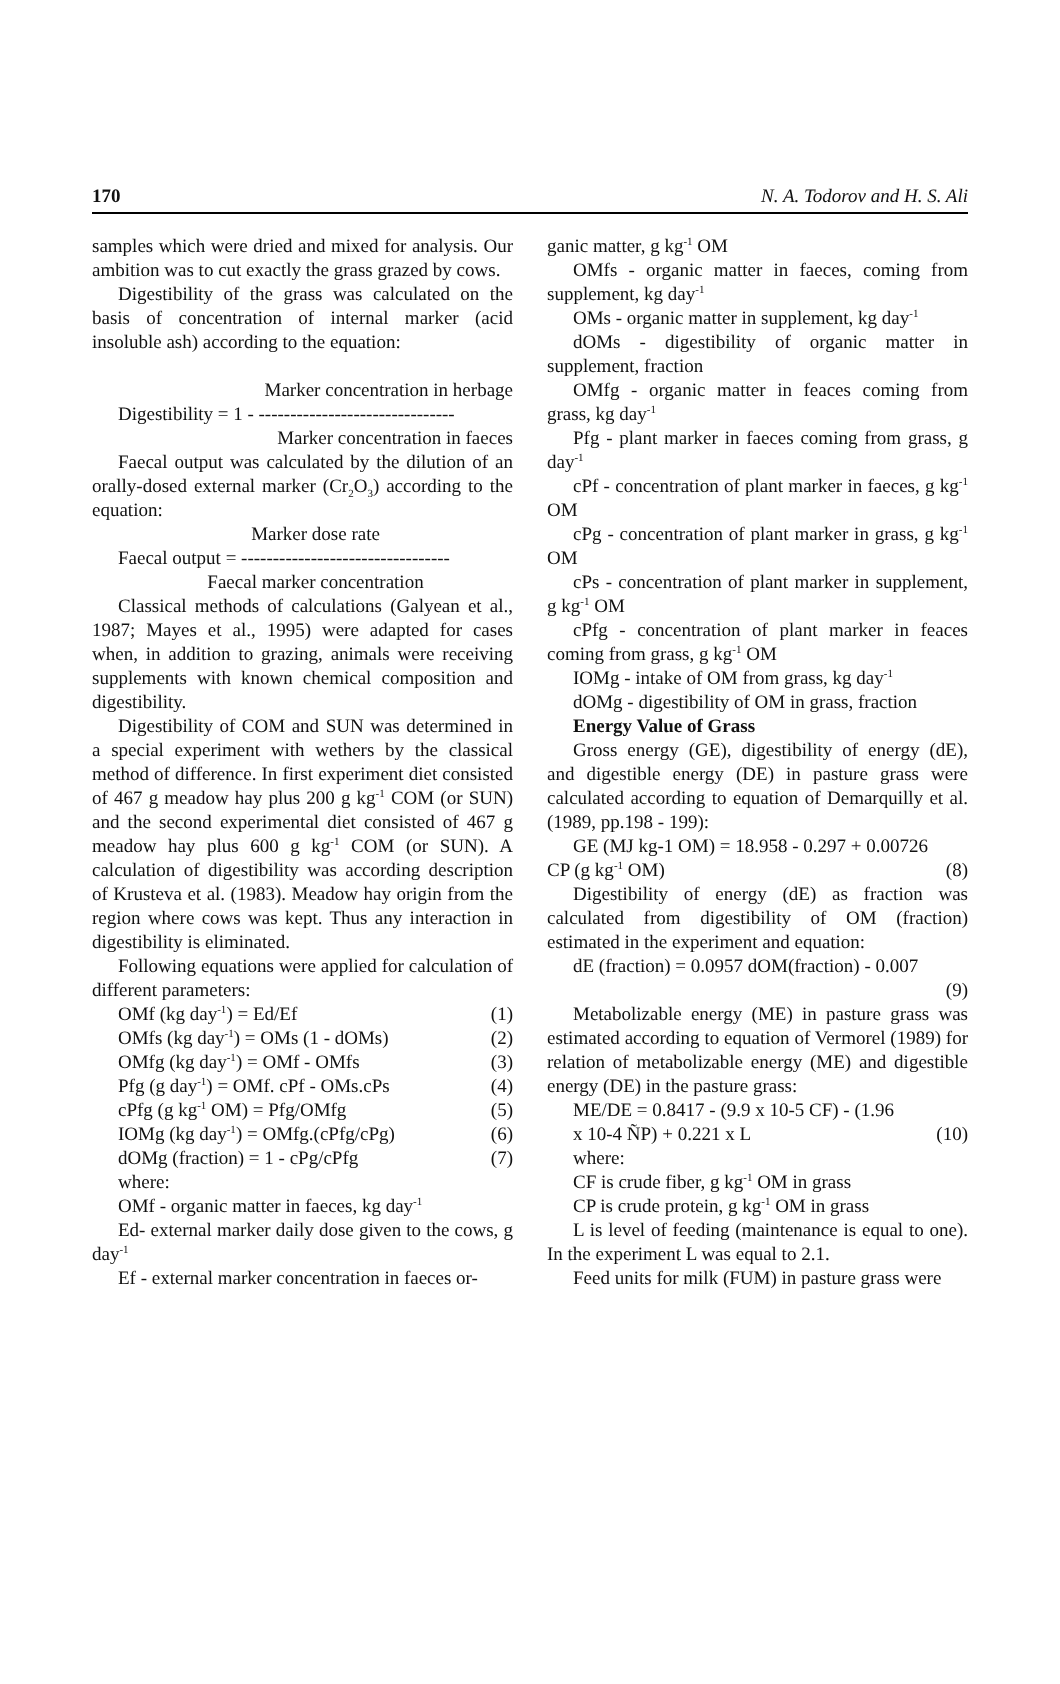170 N. A. Todorov and H. S. Ali
samples which were dried and mixed for analysis. Our ambition was to cut exactly the grass grazed by cows.
Digestibility of the grass was calculated on the basis of concentration of internal marker (acid insoluble ash) according to the equation:
Marker concentration in herbage
Digestibility = 1 - -------------------------------
Marker concentration in faeces
Faecal output was calculated by the dilution of an orally-dosed external marker (Cr<sub>2</sub>O<sub>3</sub>) according to the equation:
Marker dose rate
Faecal output = ---------------------------------
Faecal marker concentration
Classical methods of calculations (Galyean et al., 1987; Mayes et al., 1995) were adapted for cases when, in addition to grazing, animals were receiving supplements with known chemical composition and digestibility.
Digestibility of COM and SUN was determined in a special experiment with wethers by the classical method of difference. In first experiment diet consisted of 467 g meadow hay plus 200 g kg<sup>-1</sup> COM (or SUN) and the second experimental diet consisted of 467 g meadow hay plus 600 g kg<sup>-1</sup> COM (or SUN). A calculation of digestibility was according description of Krusteva et al. (1983). Meadow hay origin from the region where cows was kept. Thus any interaction in digestibility is eliminated.
Following equations were applied for calculation of different parameters:
OMf (kg day<sup>-1</sup>) = Ed/Ef (1)
OMfs (kg day<sup>-1</sup>) = OMs (1 - dOMs) (2)
OMfg (kg day<sup>-1</sup>) = OMf - OMfs (3)
Pfg (g day<sup>-1</sup>) = OMf. cPf - OMs.cPs (4)
cPfg (g kg<sup>-1</sup> OM) = Pfg/OMfg (5)
IOMg (kg day<sup>-1</sup>) = OMfg.(cPfg/cPg) (6)
dOMg (fraction) = 1 - cPg/cPfg (7)
where:
OMf - organic matter in faeces, kg day<sup>-1</sup>
Ed- external marker daily dose given to the cows, g day<sup>-1</sup>
Ef - external marker concentration in faeces or-
ganic matter, g kg<sup>-1</sup> OM
OMfs - organic matter in faeces, coming from supplement, kg day<sup>-1</sup>
OMs - organic matter in supplement, kg day<sup>-1</sup>
dOMs - digestibility of organic matter in supplement, fraction
OMfg - organic matter in feaces coming from grass, kg day<sup>-1</sup>
Pfg - plant marker in faeces coming from grass, g day<sup>-1</sup>
cPf - concentration of plant marker in faeces, g kg<sup>-1</sup> OM
cPg - concentration of plant marker in grass, g kg<sup>-1</sup> OM
cPs - concentration of plant marker in supplement, g kg<sup>-1</sup> OM
cPfg - concentration of plant marker in feaces coming from grass, g kg<sup>-1</sup> OM
IOMg - intake of OM from grass, kg day<sup>-1</sup>
dOMg - digestibility of OM in grass, fraction
Energy Value of Grass
Gross energy (GE), digestibility of energy (dE), and digestible energy (DE) in pasture grass were calculated according to equation of Demarquilly et al. (1989, pp.198 - 199):
GE (MJ kg-1 OM) = 18.958 - 0.297 + 0.00726
CP (g kg<sup>-1</sup> OM) (8)
Digestibility of energy (dE) as fraction was calculated from digestibility of OM (fraction) estimated in the experiment and equation:
dE (fraction) = 0.0957 dOM(fraction) - 0.007
(9)
Metabolizable energy (ME) in pasture grass was estimated according to equation of Vermorel (1989) for relation of metabolizable energy (ME) and digestible energy (DE) in the pasture grass:
ME/DE = 0.8417 - (9.9 x 10-5 CF) - (1.96
x 10-4 ÑP) + 0.221 x L (10)
where:
CF is crude fiber, g kg<sup>-1</sup> OM in grass
CP is crude protein, g kg<sup>-1</sup> OM in grass
L is level of feeding (maintenance is equal to one). In the experiment L was equal to 2.1.
Feed units for milk (FUM) in pasture grass were